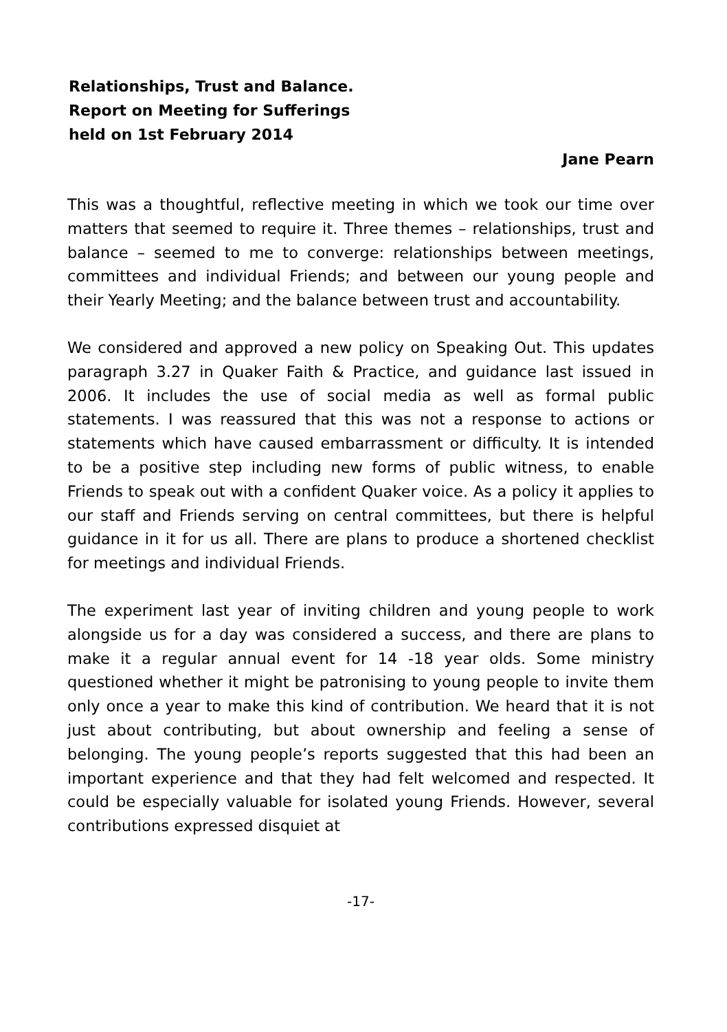Relationships, Trust and Balance.
Report on Meeting for Sufferings
held on 1st February 2014
Jane Pearn
This was a thoughtful, reflective meeting in which we took our time over matters that seemed to require it. Three themes – relationships, trust and balance – seemed to me to converge: relationships between meetings, committees and individual Friends; and between our young people and their Yearly Meeting; and the balance between trust and accountability.
We considered and approved a new policy on Speaking Out. This updates paragraph 3.27 in Quaker Faith & Practice, and guidance last issued in 2006. It includes the use of social media as well as formal public statements. I was reassured that this was not a response to actions or statements which have caused embarrassment or difficulty. It is intended to be a positive step including new forms of public witness, to enable Friends to speak out with a confident Quaker voice. As a policy it applies to our staff and Friends serving on central committees, but there is helpful guidance in it for us all. There are plans to produce a shortened checklist for meetings and individual Friends.
The experiment last year of inviting children and young people to work alongside us for a day was considered a success, and there are plans to make it a regular annual event for 14 -18 year olds. Some ministry questioned whether it might be patronising to young people to invite them only once a year to make this kind of contribution. We heard that it is not just about contributing, but about ownership and feeling a sense of belonging. The young people’s reports suggested that this had been an important experience and that they had felt welcomed and respected. It could be especially valuable for isolated young Friends. However, several contributions expressed disquiet at
-17-